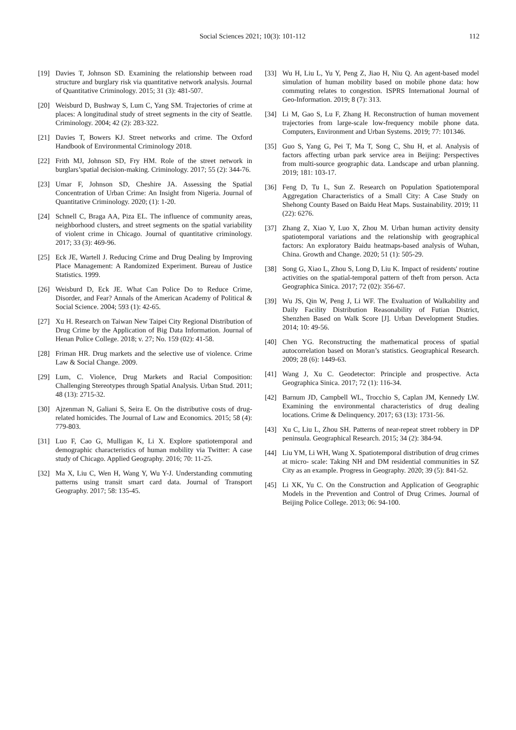Social Sciences 2021; 10(3): 101-112 112
[19] Davies T, Johnson SD. Examining the relationship between road structure and burglary risk via quantitative network analysis. Journal of Quantitative Criminology. 2015; 31 (3): 481-507.
[20] Weisburd D, Bushway S, Lum C, Yang SM. Trajectories of crime at places: A longitudinal study of street segments in the city of Seattle. Criminology. 2004; 42 (2): 283-322.
[21] Davies T, Bowers KJ. Street networks and crime. The Oxford Handbook of Environmental Criminology 2018.
[22] Frith MJ, Johnson SD, Fry HM. Role of the street network in burglars’spatial decision-making. Criminology. 2017; 55 (2): 344-76.
[23] Umar F, Johnson SD, Cheshire JA. Assessing the Spatial Concentration of Urban Crime: An Insight from Nigeria. Journal of Quantitative Criminology. 2020; (1): 1-20.
[24] Schnell C, Braga AA, Piza EL. The influence of community areas, neighborhood clusters, and street segments on the spatial variability of violent crime in Chicago. Journal of quantitative criminology. 2017; 33 (3): 469-96.
[25] Eck JE, Wartell J. Reducing Crime and Drug Dealing by Improving Place Management: A Randomized Experiment. Bureau of Justice Statistics. 1999.
[26] Weisburd D, Eck JE. What Can Police Do to Reduce Crime, Disorder, and Fear? Annals of the American Academy of Political & Social Science. 2004; 593 (1): 42-65.
[27] Xu H. Research on Taiwan New Taipei City Regional Distribution of Drug Crime by the Application of Big Data Information. Journal of Henan Police College. 2018; v. 27; No. 159 (02): 41-58.
[28] Friman HR. Drug markets and the selective use of violence. Crime Law & Social Change. 2009.
[29] Lum, C. Violence, Drug Markets and Racial Composition: Challenging Stereotypes through Spatial Analysis. Urban Stud. 2011; 48 (13): 2715-32.
[30] Ajzenman N, Galiani S, Seira E. On the distributive costs of drug-related homicides. The Journal of Law and Economics. 2015; 58 (4): 779-803.
[31] Luo F, Cao G, Mulligan K, Li X. Explore spatiotemporal and demographic characteristics of human mobility via Twitter: A case study of Chicago. Applied Geography. 2016; 70: 11-25.
[32] Ma X, Liu C, Wen H, Wang Y, Wu Y-J. Understanding commuting patterns using transit smart card data. Journal of Transport Geography. 2017; 58: 135-45.
[33] Wu H, Liu L, Yu Y, Peng Z, Jiao H, Niu Q. An agent-based model simulation of human mobility based on mobile phone data: how commuting relates to congestion. ISPRS International Journal of Geo-Information. 2019; 8 (7): 313.
[34] Li M, Gao S, Lu F, Zhang H. Reconstruction of human movement trajectories from large-scale low-frequency mobile phone data. Computers, Environment and Urban Systems. 2019; 77: 101346.
[35] Guo S, Yang G, Pei T, Ma T, Song C, Shu H, et al. Analysis of factors affecting urban park service area in Beijing: Perspectives from multi-source geographic data. Landscape and urban planning. 2019; 181: 103-17.
[36] Feng D, Tu L, Sun Z. Research on Population Spatiotemporal Aggregation Characteristics of a Small City: A Case Study on Shehong County Based on Baidu Heat Maps. Sustainability. 2019; 11 (22): 6276.
[37] Zhang Z, Xiao Y, Luo X, Zhou M. Urban human activity density spatiotemporal variations and the relationship with geographical factors: An exploratory Baidu heatmaps-based analysis of Wuhan, China. Growth and Change. 2020; 51 (1): 505-29.
[38] Song G, Xiao L, Zhou S, Long D, Liu K. Impact of residents' routine activities on the spatial-temporal pattern of theft from person. Acta Geographica Sinica. 2017; 72 (02): 356-67.
[39] Wu JS, Qin W, Peng J, Li WF. The Evaluation of Walkability and Daily Facility Distribution Reasonability of Futian District, Shenzhen Based on Walk Score [J]. Urban Development Studies. 2014; 10: 49-56.
[40] Chen YG. Reconstructing the mathematical process of spatial autocorrelation based on Moran’s statistics. Geographical Research. 2009; 28 (6): 1449-63.
[41] Wang J, Xu C. Geodetector: Principle and prospective. Acta Geographica Sinica. 2017; 72 (1): 116-34.
[42] Barnum JD, Campbell WL, Trocchio S, Caplan JM, Kennedy LW. Examining the environmental characteristics of drug dealing locations. Crime & Delinquency. 2017; 63 (13): 1731-56.
[43] Xu C, Liu L, Zhou SH. Patterns of near-repeat street robbery in DP peninsula. Geographical Research. 2015; 34 (2): 384-94.
[44] Liu YM, Li WH, Wang X. Spatiotemporal distribution of drug crimes at micro- scale: Taking NH and DM residential communities in SZ City as an example. Progress in Geography. 2020; 39 (5): 841-52.
[45] Li XK, Yu C. On the Construction and Application of Geographic Models in the Prevention and Control of Drug Crimes. Journal of Beijing Police College. 2013; 06: 94-100.